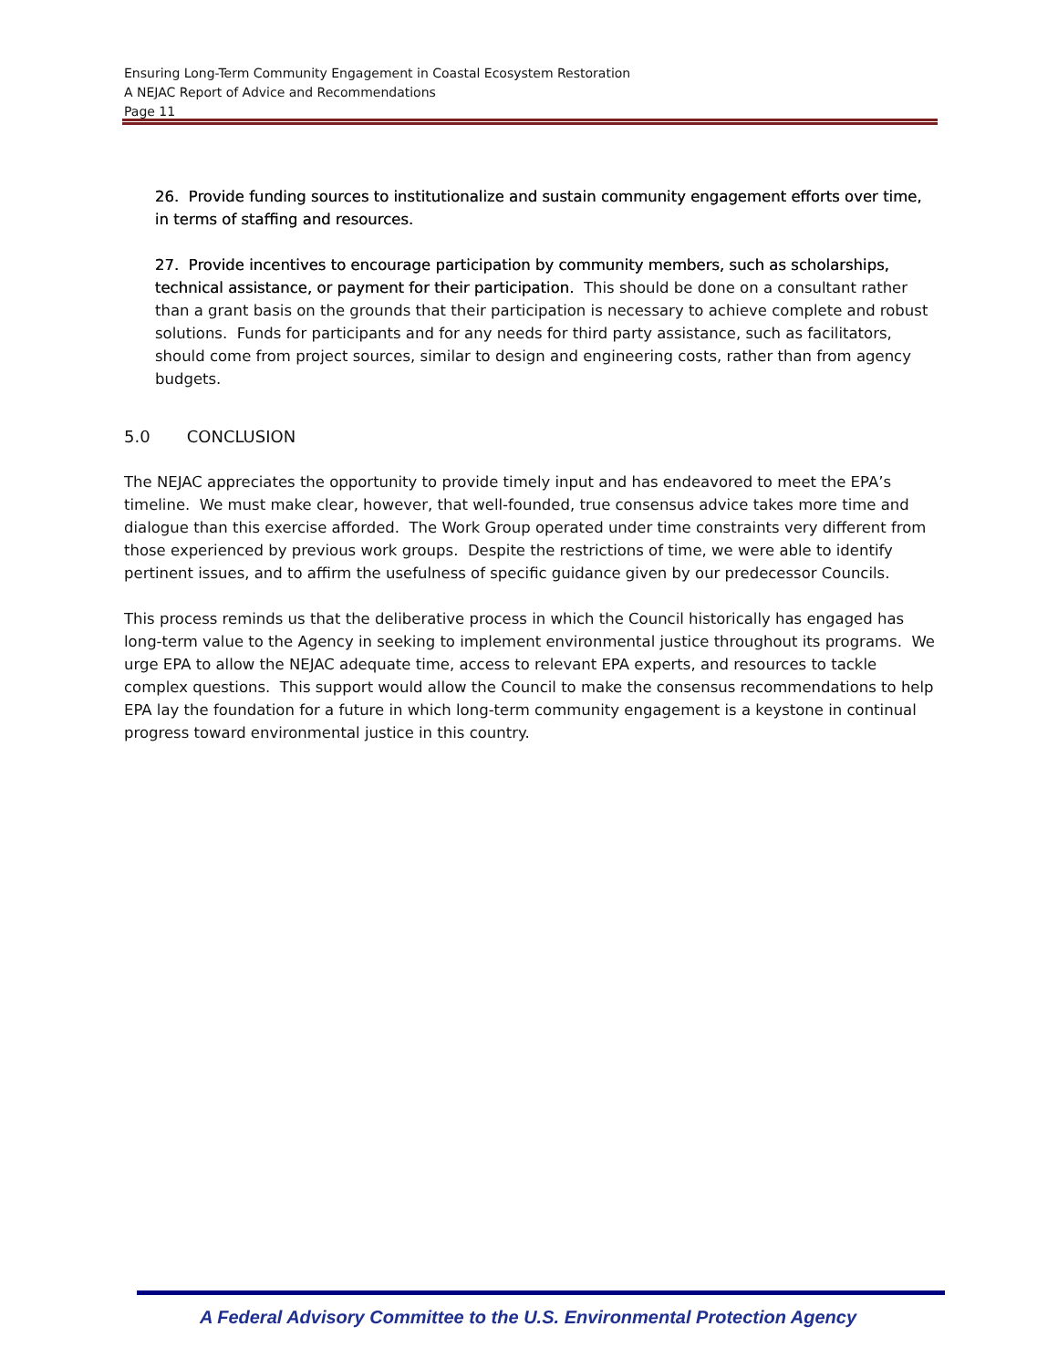Ensuring Long-Term Community Engagement in Coastal Ecosystem Restoration
A NEJAC Report of Advice and Recommendations
Page 11
26. Provide funding sources to institutionalize and sustain community engagement efforts over time, in terms of staffing and resources.
27. Provide incentives to encourage participation by community members, such as scholarships, technical assistance, or payment for their participation. This should be done on a consultant rather than a grant basis on the grounds that their participation is necessary to achieve complete and robust solutions. Funds for participants and for any needs for third party assistance, such as facilitators, should come from project sources, similar to design and engineering costs, rather than from agency budgets.
5.0 CONCLUSION
The NEJAC appreciates the opportunity to provide timely input and has endeavored to meet the EPA’s timeline. We must make clear, however, that well-founded, true consensus advice takes more time and dialogue than this exercise afforded. The Work Group operated under time constraints very different from those experienced by previous work groups. Despite the restrictions of time, we were able to identify pertinent issues, and to affirm the usefulness of specific guidance given by our predecessor Councils.
This process reminds us that the deliberative process in which the Council historically has engaged has long-term value to the Agency in seeking to implement environmental justice throughout its programs. We urge EPA to allow the NEJAC adequate time, access to relevant EPA experts, and resources to tackle complex questions. This support would allow the Council to make the consensus recommendations to help EPA lay the foundation for a future in which long-term community engagement is a keystone in continual progress toward environmental justice in this country.
A Federal Advisory Committee to the U.S. Environmental Protection Agency